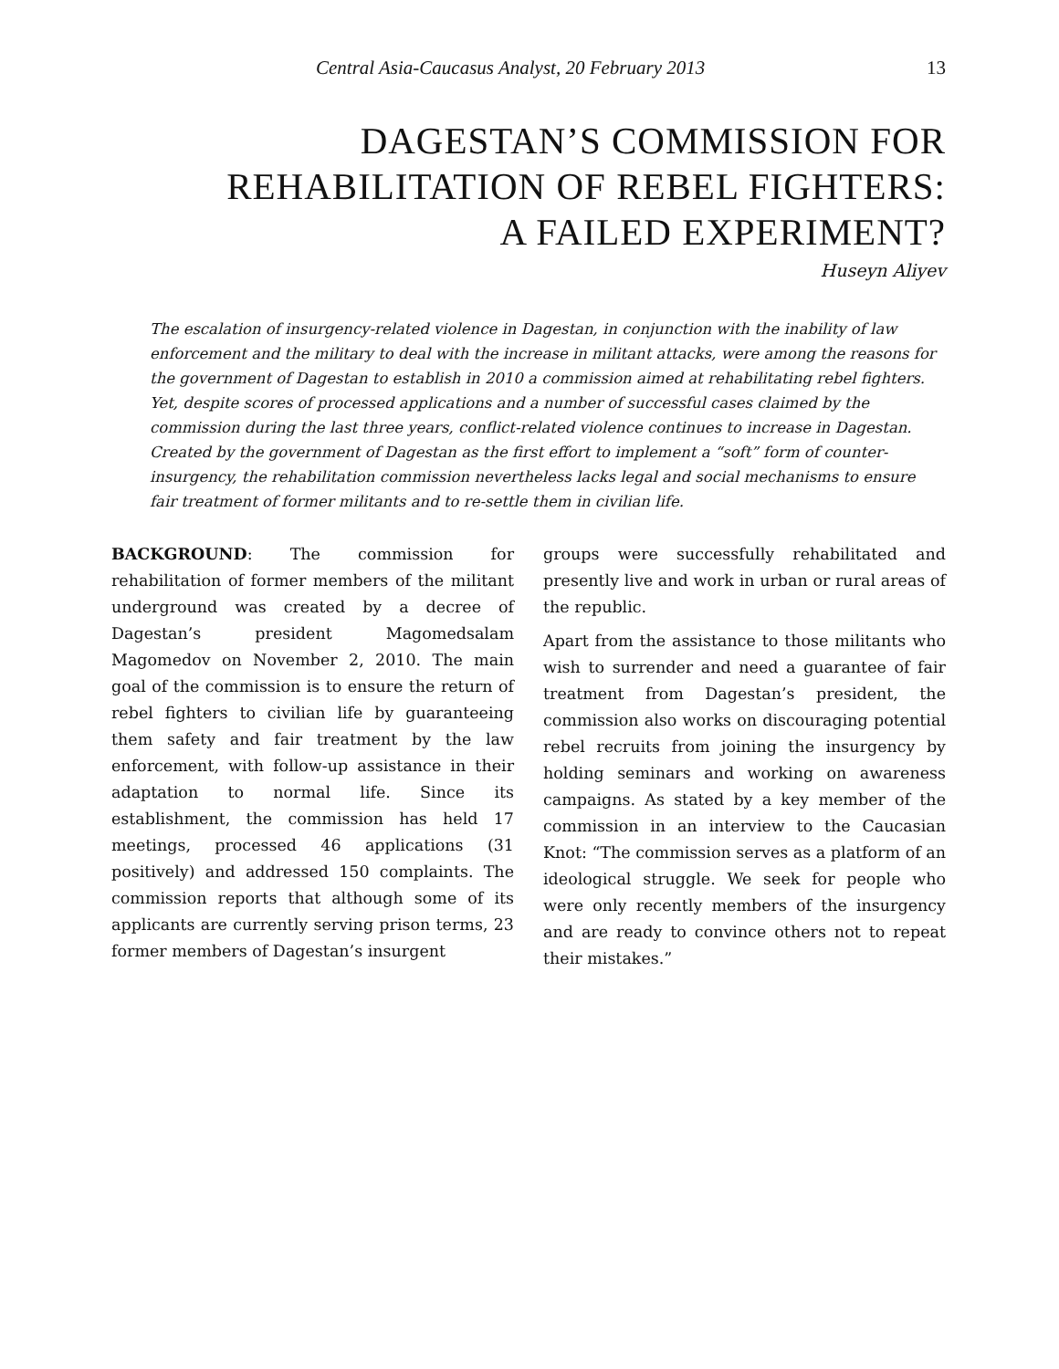Central Asia-Caucasus Analyst, 20 February 2013 13
DAGESTAN’S COMMISSION FOR
REHABILITATION OF REBEL FIGHTERS:
A FAILED EXPERIMENT?
Huseyn Aliyev
The escalation of insurgency-related violence in Dagestan, in conjunction with the inability of law enforcement and the military to deal with the increase in militant attacks, were among the reasons for the government of Dagestan to establish in 2010 a commission aimed at rehabilitating rebel fighters. Yet, despite scores of processed applications and a number of successful cases claimed by the commission during the last three years, conflict-related violence continues to increase in Dagestan. Created by the government of Dagestan as the first effort to implement a “soft” form of counter-insurgency, the rehabilitation commission nevertheless lacks legal and social mechanisms to ensure fair treatment of former militants and to re-settle them in civilian life.
BACKGROUND: The commission for rehabilitation of former members of the militant underground was created by a decree of Dagestan’s president Magomedsalam Magomedov on November 2, 2010. The main goal of the commission is to ensure the return of rebel fighters to civilian life by guaranteeing them safety and fair treatment by the law enforcement, with follow-up assistance in their adaptation to normal life. Since its establishment, the commission has held 17 meetings, processed 46 applications (31 positively) and addressed 150 complaints. The commission reports that although some of its applicants are currently serving prison terms, 23 former members of Dagestan’s insurgent
groups were successfully rehabilitated and presently live and work in urban or rural areas of the republic.
Apart from the assistance to those militants who wish to surrender and need a guarantee of fair treatment from Dagestan’s president, the commission also works on discouraging potential rebel recruits from joining the insurgency by holding seminars and working on awareness campaigns. As stated by a key member of the commission in an interview to the Caucasian Knot: “The commission serves as a platform of an ideological struggle. We seek for people who were only recently members of the insurgency and are ready to convince others not to repeat their mistakes.”